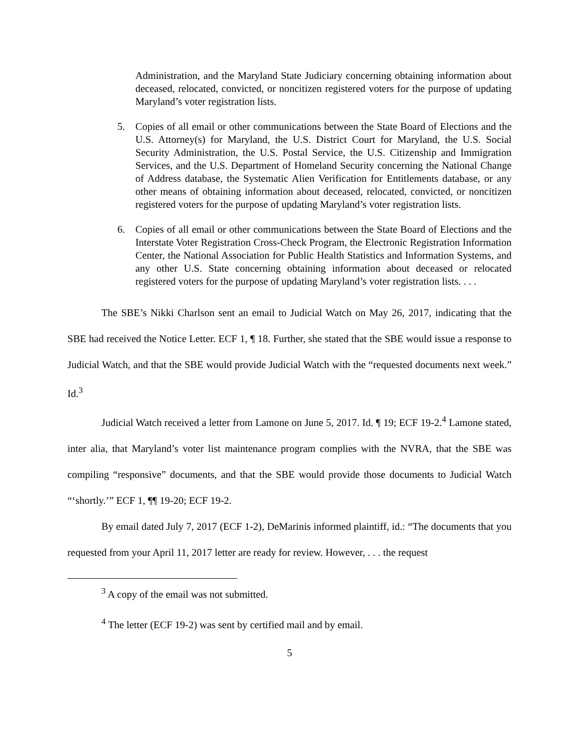Administration, and the Maryland State Judiciary concerning obtaining information about deceased, relocated, convicted, or noncitizen registered voters for the purpose of updating Maryland’s voter registration lists.
5. Copies of all email or other communications between the State Board of Elections and the U.S. Attorney(s) for Maryland, the U.S. District Court for Maryland, the U.S. Social Security Administration, the U.S. Postal Service, the U.S. Citizenship and Immigration Services, and the U.S. Department of Homeland Security concerning the National Change of Address database, the Systematic Alien Verification for Entitlements database, or any other means of obtaining information about deceased, relocated, convicted, or noncitizen registered voters for the purpose of updating Maryland’s voter registration lists.
6. Copies of all email or other communications between the State Board of Elections and the Interstate Voter Registration Cross-Check Program, the Electronic Registration Information Center, the National Association for Public Health Statistics and Information Systems, and any other U.S. State concerning obtaining information about deceased or relocated registered voters for the purpose of updating Maryland’s voter registration lists. . . .
The SBE’s Nikki Charlson sent an email to Judicial Watch on May 26, 2017, indicating that the SBE had received the Notice Letter. ECF 1, ¶ 18. Further, she stated that the SBE would issue a response to Judicial Watch, and that the SBE would provide Judicial Watch with the “requested documents next week.” Id.<sup>3</sup>
Judicial Watch received a letter from Lamone on June 5, 2017. Id. ¶ 19; ECF 19-2.<sup>4</sup> Lamone stated, inter alia, that Maryland’s voter list maintenance program complies with the NVRA, that the SBE was compiling “responsive” documents, and that the SBE would provide those documents to Judicial Watch “‘shortly.’” ECF 1, ¶¶ 19-20; ECF 19-2.
By email dated July 7, 2017 (ECF 1-2), DeMarinis informed plaintiff, id.: “The documents that you requested from your April 11, 2017 letter are ready for review. However, . . . the request
<sup>3</sup> A copy of the email was not submitted.
<sup>4</sup> The letter (ECF 19-2) was sent by certified mail and by email.
5